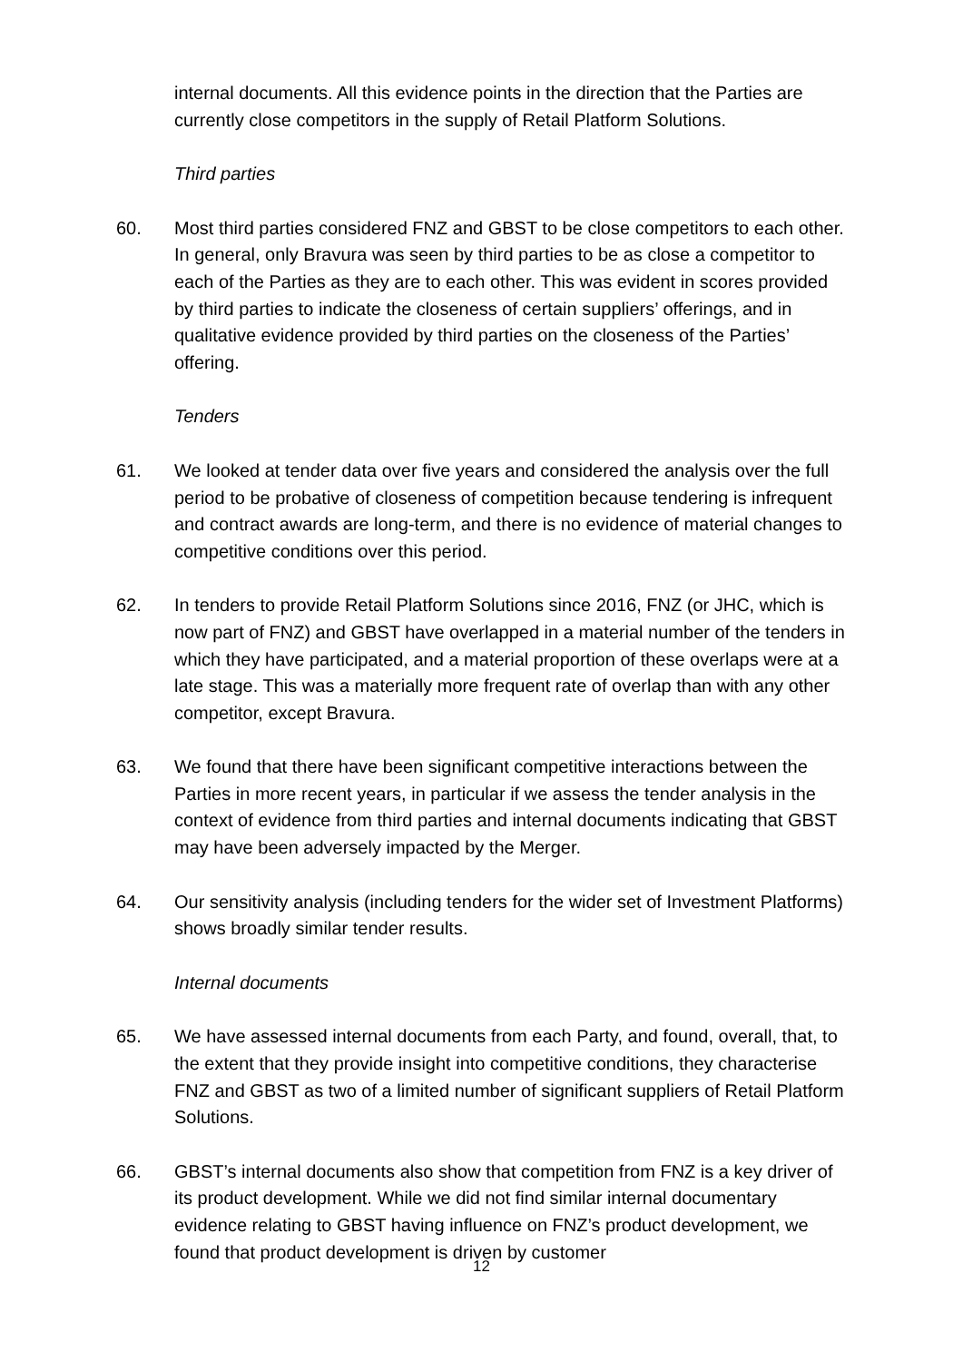internal documents. All this evidence points in the direction that the Parties are currently close competitors in the supply of Retail Platform Solutions.
Third parties
60. Most third parties considered FNZ and GBST to be close competitors to each other. In general, only Bravura was seen by third parties to be as close a competitor to each of the Parties as they are to each other. This was evident in scores provided by third parties to indicate the closeness of certain suppliers’ offerings, and in qualitative evidence provided by third parties on the closeness of the Parties’ offering.
Tenders
61. We looked at tender data over five years and considered the analysis over the full period to be probative of closeness of competition because tendering is infrequent and contract awards are long-term, and there is no evidence of material changes to competitive conditions over this period.
62. In tenders to provide Retail Platform Solutions since 2016, FNZ (or JHC, which is now part of FNZ) and GBST have overlapped in a material number of the tenders in which they have participated, and a material proportion of these overlaps were at a late stage. This was a materially more frequent rate of overlap than with any other competitor, except Bravura.
63. We found that there have been significant competitive interactions between the Parties in more recent years, in particular if we assess the tender analysis in the context of evidence from third parties and internal documents indicating that GBST may have been adversely impacted by the Merger.
64. Our sensitivity analysis (including tenders for the wider set of Investment Platforms) shows broadly similar tender results.
Internal documents
65. We have assessed internal documents from each Party, and found, overall, that, to the extent that they provide insight into competitive conditions, they characterise FNZ and GBST as two of a limited number of significant suppliers of Retail Platform Solutions.
66. GBST’s internal documents also show that competition from FNZ is a key driver of its product development. While we did not find similar internal documentary evidence relating to GBST having influence on FNZ’s product development, we found that product development is driven by customer
12